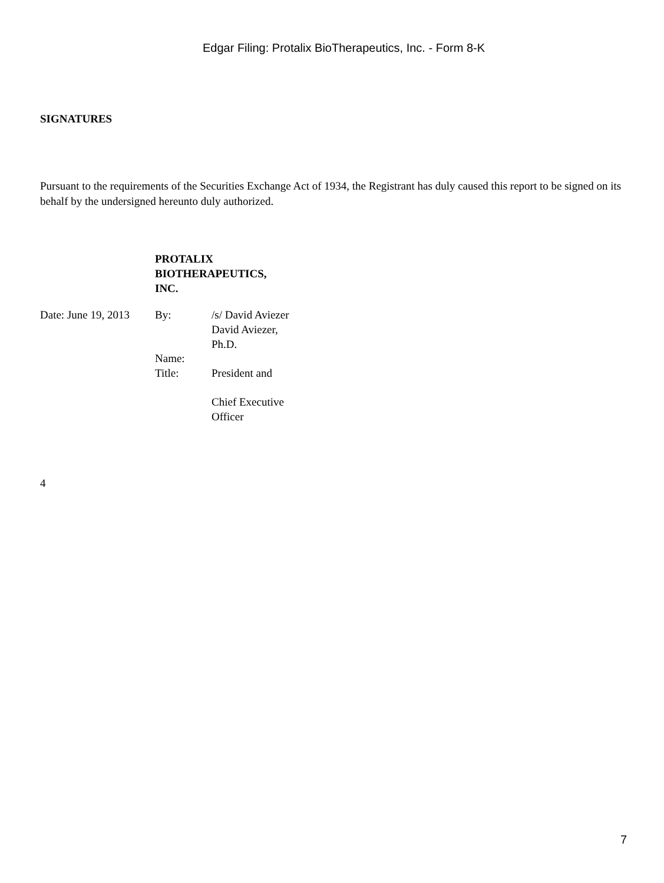Edgar Filing: Protalix BioTherapeutics, Inc. - Form 8-K
SIGNATURES
Pursuant to the requirements of the Securities Exchange Act of 1934, the Registrant has duly caused this report to be signed on its behalf by the undersigned hereunto duly authorized.
| | PROTALIX BIOTHERAPEUTICS, INC. | |
| Date: June 19, 2013 | By: | /s/ David Aviezer |
| | Name: | David Aviezer, Ph.D. |
| | Title: | President and |
| | | Chief Executive Officer |
4
7